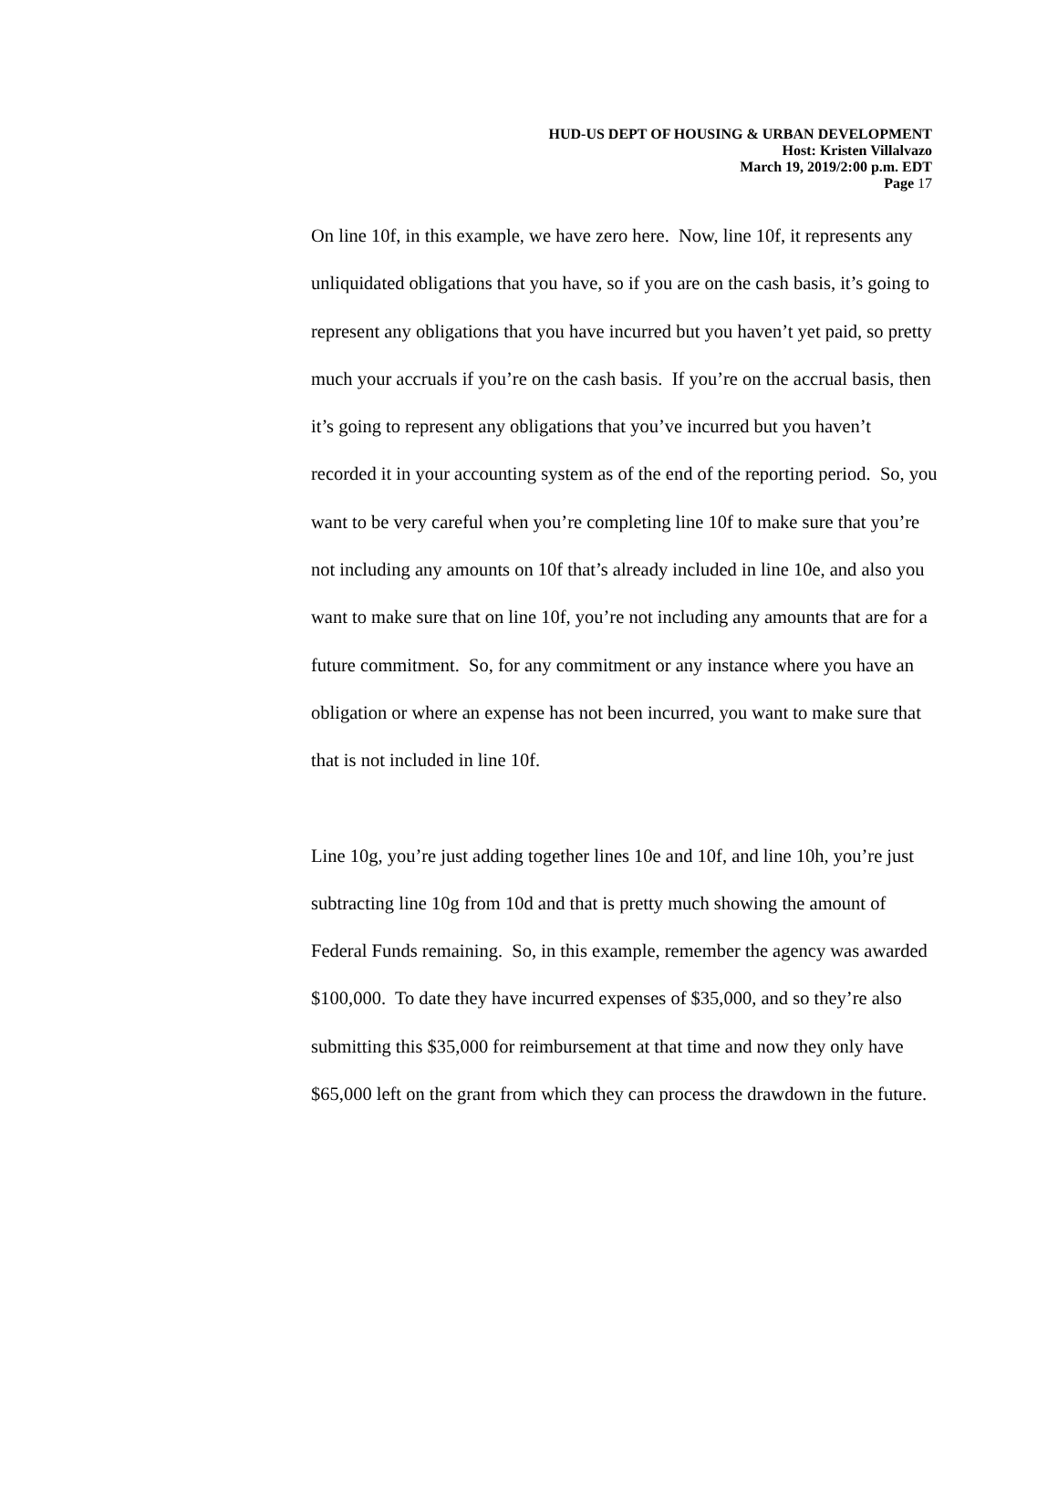HUD-US DEPT OF HOUSING & URBAN DEVELOPMENT
Host: Kristen Villalvazo
March 19, 2019/2:00 p.m. EDT
Page 17
On line 10f, in this example, we have zero here. Now, line 10f, it represents any unliquidated obligations that you have, so if you are on the cash basis, it’s going to represent any obligations that you have incurred but you haven’t yet paid, so pretty much your accruals if you’re on the cash basis. If you’re on the accrual basis, then it’s going to represent any obligations that you’ve incurred but you haven’t recorded it in your accounting system as of the end of the reporting period. So, you want to be very careful when you’re completing line 10f to make sure that you’re not including any amounts on 10f that’s already included in line 10e, and also you want to make sure that on line 10f, you’re not including any amounts that are for a future commitment. So, for any commitment or any instance where you have an obligation or where an expense has not been incurred, you want to make sure that that is not included in line 10f.
Line 10g, you’re just adding together lines 10e and 10f, and line 10h, you’re just subtracting line 10g from 10d and that is pretty much showing the amount of Federal Funds remaining. So, in this example, remember the agency was awarded $100,000. To date they have incurred expenses of $35,000, and so they’re also submitting this $35,000 for reimbursement at that time and now they only have $65,000 left on the grant from which they can process the drawdown in the future.